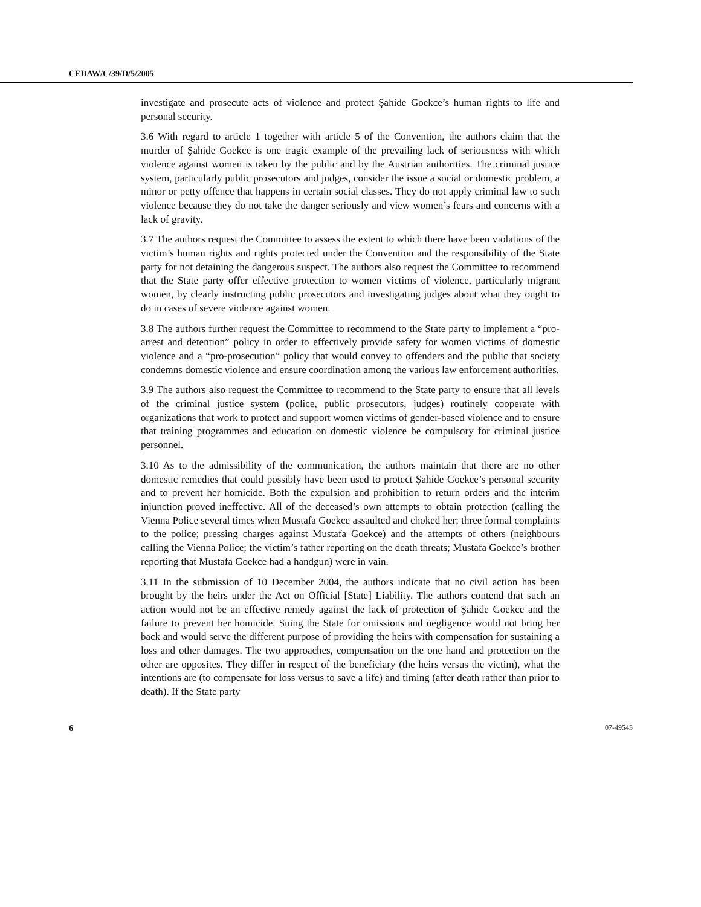CEDAW/C/39/D/5/2005
investigate and prosecute acts of violence and protect Şahide Goekce’s human rights to life and personal security.
3.6 With regard to article 1 together with article 5 of the Convention, the authors claim that the murder of Şahide Goekce is one tragic example of the prevailing lack of seriousness with which violence against women is taken by the public and by the Austrian authorities. The criminal justice system, particularly public prosecutors and judges, consider the issue a social or domestic problem, a minor or petty offence that happens in certain social classes. They do not apply criminal law to such violence because they do not take the danger seriously and view women’s fears and concerns with a lack of gravity.
3.7 The authors request the Committee to assess the extent to which there have been violations of the victim’s human rights and rights protected under the Convention and the responsibility of the State party for not detaining the dangerous suspect. The authors also request the Committee to recommend that the State party offer effective protection to women victims of violence, particularly migrant women, by clearly instructing public prosecutors and investigating judges about what they ought to do in cases of severe violence against women.
3.8 The authors further request the Committee to recommend to the State party to implement a “pro-arrest and detention” policy in order to effectively provide safety for women victims of domestic violence and a “pro-prosecution” policy that would convey to offenders and the public that society condemns domestic violence and ensure coordination among the various law enforcement authorities.
3.9 The authors also request the Committee to recommend to the State party to ensure that all levels of the criminal justice system (police, public prosecutors, judges) routinely cooperate with organizations that work to protect and support women victims of gender-based violence and to ensure that training programmes and education on domestic violence be compulsory for criminal justice personnel.
3.10 As to the admissibility of the communication, the authors maintain that there are no other domestic remedies that could possibly have been used to protect Şahide Goekce’s personal security and to prevent her homicide. Both the expulsion and prohibition to return orders and the interim injunction proved ineffective. All of the deceased’s own attempts to obtain protection (calling the Vienna Police several times when Mustafa Goekce assaulted and choked her; three formal complaints to the police; pressing charges against Mustafa Goekce) and the attempts of others (neighbours calling the Vienna Police; the victim’s father reporting on the death threats; Mustafa Goekce’s brother reporting that Mustafa Goekce had a handgun) were in vain.
3.11 In the submission of 10 December 2004, the authors indicate that no civil action has been brought by the heirs under the Act on Official [State] Liability. The authors contend that such an action would not be an effective remedy against the lack of protection of Şahide Goekce and the failure to prevent her homicide. Suing the State for omissions and negligence would not bring her back and would serve the different purpose of providing the heirs with compensation for sustaining a loss and other damages. The two approaches, compensation on the one hand and protection on the other are opposites. They differ in respect of the beneficiary (the heirs versus the victim), what the intentions are (to compensate for loss versus to save a life) and timing (after death rather than prior to death). If the State party
6 07-49543